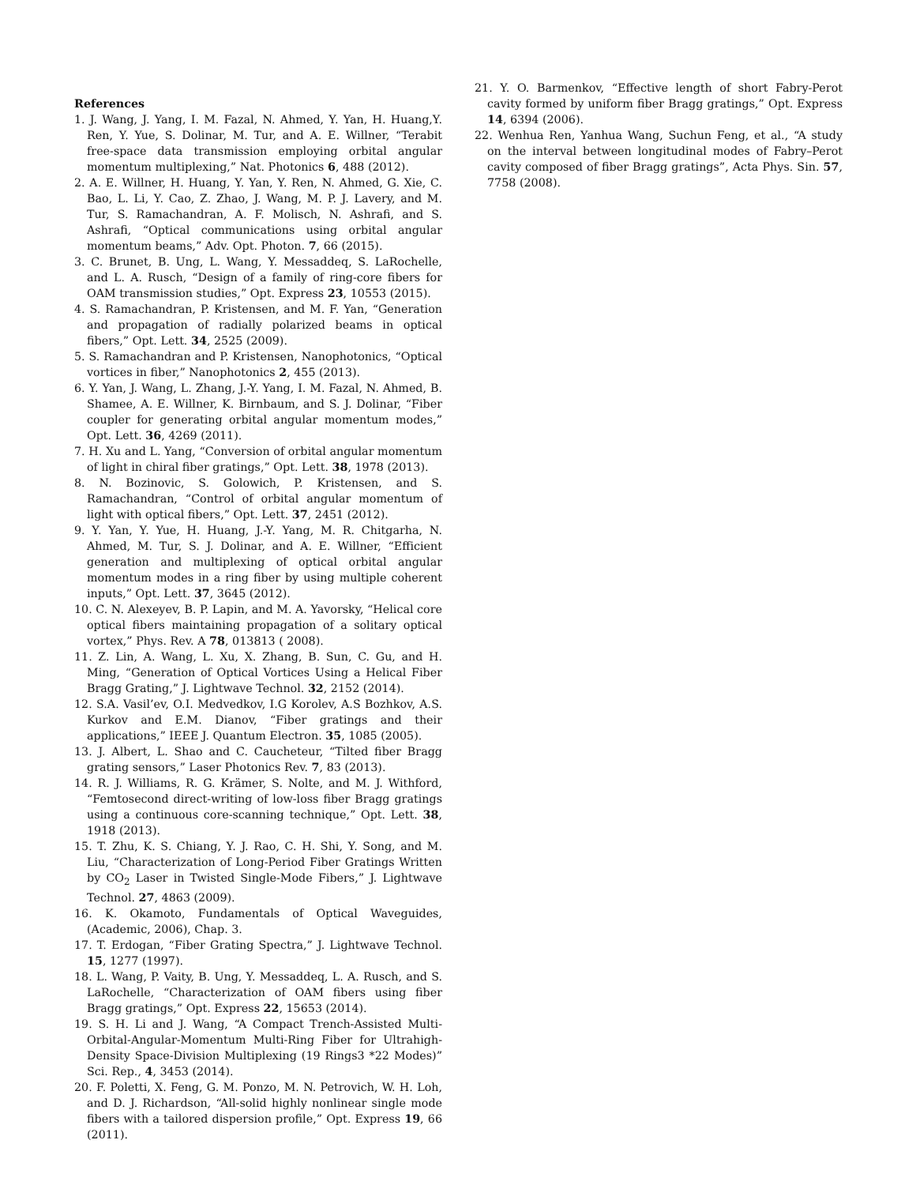References
1. J. Wang, J. Yang, I. M. Fazal, N. Ahmed, Y. Yan, H. Huang,Y. Ren, Y. Yue, S. Dolinar, M. Tur, and A. E. Willner, “Terabit free-space data transmission employing orbital angular momentum multiplexing,” Nat. Photonics 6, 488 (2012).
2. A. E. Willner, H. Huang, Y. Yan, Y. Ren, N. Ahmed, G. Xie, C. Bao, L. Li, Y. Cao, Z. Zhao, J. Wang, M. P. J. Lavery, and M. Tur, S. Ramachandran, A. F. Molisch, N. Ashrafi, and S. Ashrafi, “Optical communications using orbital angular momentum beams,” Adv. Opt. Photon. 7, 66 (2015).
3. C. Brunet, B. Ung, L. Wang, Y. Messaddeq, S. LaRochelle, and L. A. Rusch, “Design of a family of ring-core fibers for OAM transmission studies,” Opt. Express 23, 10553 (2015).
4. S. Ramachandran, P. Kristensen, and M. F. Yan, “Generation and propagation of radially polarized beams in optical fibers,” Opt. Lett. 34, 2525 (2009).
5. S. Ramachandran and P. Kristensen, Nanophotonics, “Optical vortices in fiber,” Nanophotonics 2, 455 (2013).
6. Y. Yan, J. Wang, L. Zhang, J.-Y. Yang, I. M. Fazal, N. Ahmed, B. Shamee, A. E. Willner, K. Birnbaum, and S. J. Dolinar, “Fiber coupler for generating orbital angular momentum modes,” Opt. Lett. 36, 4269 (2011).
7. H. Xu and L. Yang, “Conversion of orbital angular momentum of light in chiral fiber gratings,” Opt. Lett. 38, 1978 (2013).
8. N. Bozinovic, S. Golowich, P. Kristensen, and S. Ramachandran, “Control of orbital angular momentum of light with optical fibers,” Opt. Lett. 37, 2451 (2012).
9. Y. Yan, Y. Yue, H. Huang, J.-Y. Yang, M. R. Chitgarha, N. Ahmed, M. Tur, S. J. Dolinar, and A. E. Willner, “Efficient generation and multiplexing of optical orbital angular momentum modes in a ring fiber by using multiple coherent inputs,” Opt. Lett. 37, 3645 (2012).
10. C. N. Alexeyev, B. P. Lapin, and M. A. Yavorsky, “Helical core optical fibers maintaining propagation of a solitary optical vortex,” Phys. Rev. A 78, 013813 ( 2008).
11. Z. Lin, A. Wang, L. Xu, X. Zhang, B. Sun, C. Gu, and H. Ming, “Generation of Optical Vortices Using a Helical Fiber Bragg Grating,” J. Lightwave Technol. 32, 2152 (2014).
12. S.A. Vasil’ev, O.I. Medvedkov, I.G Korolev, A.S Bozhkov, A.S. Kurkov and E.M. Dianov, “Fiber gratings and their applications,” IEEE J. Quantum Electron. 35, 1085 (2005).
13. J. Albert, L. Shao and C. Caucheteur, “Tilted fiber Bragg grating sensors,” Laser Photonics Rev. 7, 83 (2013).
14. R. J. Williams, R. G. Krämer, S. Nolte, and M. J. Withford, “Femtosecond direct-writing of low-loss fiber Bragg gratings using a continuous core-scanning technique,” Opt. Lett. 38, 1918 (2013).
15. T. Zhu, K. S. Chiang, Y. J. Rao, C. H. Shi, Y. Song, and M. Liu, “Characterization of Long-Period Fiber Gratings Written by CO<sub>2</sub> Laser in Twisted Single-Mode Fibers,” J. Lightwave Technol. 27, 4863 (2009).
16. K. Okamoto, Fundamentals of Optical Waveguides, (Academic, 2006), Chap. 3.
17. T. Erdogan, “Fiber Grating Spectra,” J. Lightwave Technol. 15, 1277 (1997).
18. L. Wang, P. Vaity, B. Ung, Y. Messaddeq, L. A. Rusch, and S. LaRochelle, “Characterization of OAM fibers using fiber Bragg gratings,” Opt. Express 22, 15653 (2014).
19. S. H. Li and J. Wang, “A Compact Trench-Assisted Multi-Orbital-Angular-Momentum Multi-Ring Fiber for Ultrahigh-Density Space-Division Multiplexing (19 Rings3 *22 Modes)” Sci. Rep., 4, 3453 (2014).
20. F. Poletti, X. Feng, G. M. Ponzo, M. N. Petrovich, W. H. Loh, and D. J. Richardson, “All-solid highly nonlinear single mode fibers with a tailored dispersion profile,” Opt. Express 19, 66 (2011).
21. Y. O. Barmenkov, “Effective length of short Fabry-Perot cavity formed by uniform fiber Bragg gratings,” Opt. Express 14, 6394 (2006).
22. Wenhua Ren, Yanhua Wang, Suchun Feng, et al., “A study on the interval between longitudinal modes of Fabry–Perot cavity composed of fiber Bragg gratings”, Acta Phys. Sin. 57, 7758 (2008).